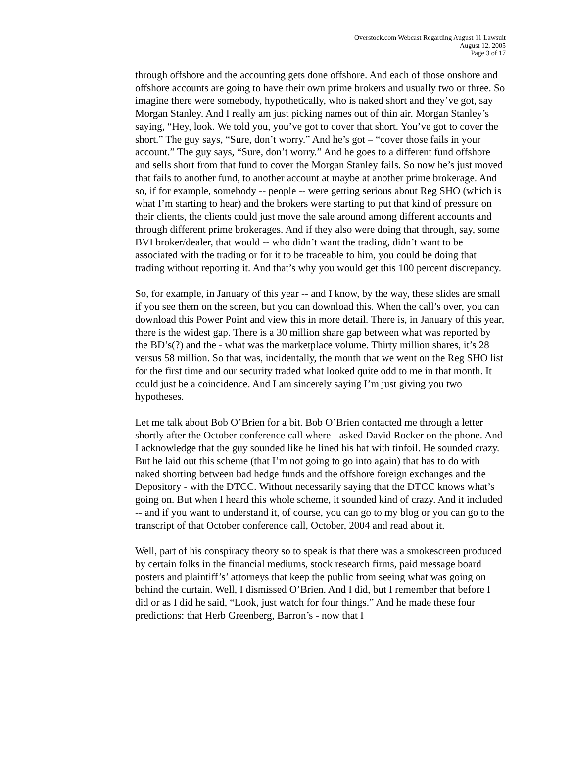Overstock.com Webcast Regarding August 11 Lawsuit
August 12, 2005
Page 3 of 17
through offshore and the accounting gets done offshore. And each of those onshore and offshore accounts are going to have their own prime brokers and usually two or three. So imagine there were somebody, hypothetically, who is naked short and they’ve got, say Morgan Stanley. And I really am just picking names out of thin air. Morgan Stanley’s saying, “Hey, look. We told you, you’ve got to cover that short. You’ve got to cover the short.” The guy says, “Sure, don’t worry.” And he’s got – “cover those fails in your account.” The guy says, “Sure, don’t worry.” And he goes to a different fund offshore and sells short from that fund to cover the Morgan Stanley fails. So now he’s just moved that fails to another fund, to another account at maybe at another prime brokerage. And so, if for example, somebody -- people -- were getting serious about Reg SHO (which is what I’m starting to hear) and the brokers were starting to put that kind of pressure on their clients, the clients could just move the sale around among different accounts and through different prime brokerages. And if they also were doing that through, say, some BVI broker/dealer, that would -- who didn’t want the trading, didn’t want to be associated with the trading or for it to be traceable to him, you could be doing that trading without reporting it. And that’s why you would get this 100 percent discrepancy.
So, for example, in January of this year -- and I know, by the way, these slides are small if you see them on the screen, but you can download this. When the call’s over, you can download this Power Point and view this in more detail. There is, in January of this year, there is the widest gap. There is a 30 million share gap between what was reported by the BD’s(?) and the - what was the marketplace volume. Thirty million shares, it’s 28 versus 58 million. So that was, incidentally, the month that we went on the Reg SHO list for the first time and our security traded what looked quite odd to me in that month. It could just be a coincidence. And I am sincerely saying I’m just giving you two hypotheses.
Let me talk about Bob O’Brien for a bit. Bob O’Brien contacted me through a letter shortly after the October conference call where I asked David Rocker on the phone. And I acknowledge that the guy sounded like he lined his hat with tinfoil. He sounded crazy. But he laid out this scheme (that I’m not going to go into again) that has to do with naked shorting between bad hedge funds and the offshore foreign exchanges and the Depository - with the DTCC. Without necessarily saying that the DTCC knows what’s going on. But when I heard this whole scheme, it sounded kind of crazy. And it included -- and if you want to understand it, of course, you can go to my blog or you can go to the transcript of that October conference call, October, 2004 and read about it.
Well, part of his conspiracy theory so to speak is that there was a smokescreen produced by certain folks in the financial mediums, stock research firms, paid message board posters and plaintiff’s’ attorneys that keep the public from seeing what was going on behind the curtain. Well, I dismissed O’Brien. And I did, but I remember that before I did or as I did he said, “Look, just watch for four things.” And he made these four predictions: that Herb Greenberg, Barron’s - now that I